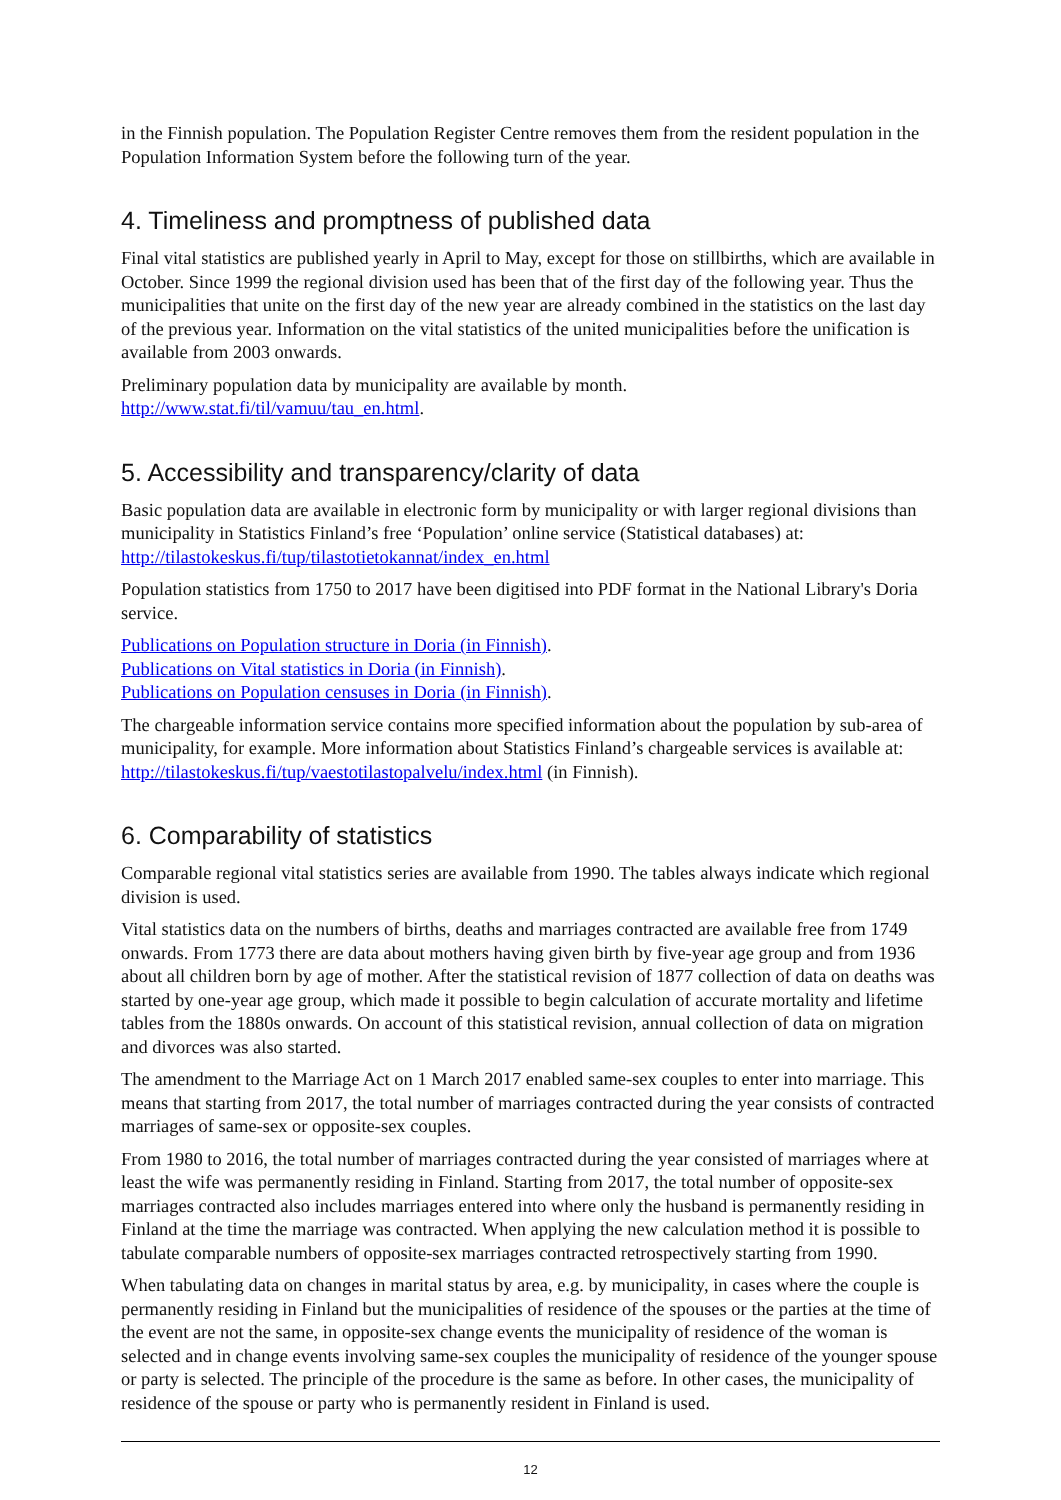in the Finnish population. The Population Register Centre removes them from the resident population in the Population Information System before the following turn of the year.
4. Timeliness and promptness of published data
Final vital statistics are published yearly in April to May, except for those on stillbirths, which are available in October. Since 1999 the regional division used has been that of the first day of the following year. Thus the municipalities that unite on the first day of the new year are already combined in the statistics on the last day of the previous year. Information on the vital statistics of the united municipalities before the unification is available from 2003 onwards.
Preliminary population data by municipality are available by month.
http://www.stat.fi/til/vamuu/tau_en.html.
5. Accessibility and transparency/clarity of data
Basic population data are available in electronic form by municipality or with larger regional divisions than municipality in Statistics Finland’s free ‘Population’ online service (Statistical databases) at: http://tilastokeskus.fi/tup/tilastotietokannat/index_en.html
Population statistics from 1750 to 2017 have been digitised into PDF format in the National Library's Doria service.
Publications on Population structure in Doria (in Finnish).
Publications on Vital statistics in Doria (in Finnish).
Publications on Population censuses in Doria (in Finnish).
The chargeable information service contains more specified information about the population by sub-area of municipality, for example. More information about Statistics Finland’s chargeable services is available at: http://tilastokeskus.fi/tup/vaestotilastopalvelu/index.html (in Finnish).
6. Comparability of statistics
Comparable regional vital statistics series are available from 1990. The tables always indicate which regional division is used.
Vital statistics data on the numbers of births, deaths and marriages contracted are available free from 1749 onwards. From 1773 there are data about mothers having given birth by five-year age group and from 1936 about all children born by age of mother. After the statistical revision of 1877 collection of data on deaths was started by one-year age group, which made it possible to begin calculation of accurate mortality and lifetime tables from the 1880s onwards. On account of this statistical revision, annual collection of data on migration and divorces was also started.
The amendment to the Marriage Act on 1 March 2017 enabled same-sex couples to enter into marriage. This means that starting from 2017, the total number of marriages contracted during the year consists of contracted marriages of same-sex or opposite-sex couples.
From 1980 to 2016, the total number of marriages contracted during the year consisted of marriages where at least the wife was permanently residing in Finland. Starting from 2017, the total number of opposite-sex marriages contracted also includes marriages entered into where only the husband is permanently residing in Finland at the time the marriage was contracted. When applying the new calculation method it is possible to tabulate comparable numbers of opposite-sex marriages contracted retrospectively starting from 1990.
When tabulating data on changes in marital status by area, e.g. by municipality, in cases where the couple is permanently residing in Finland but the municipalities of residence of the spouses or the parties at the time of the event are not the same, in opposite-sex change events the municipality of residence of the woman is selected and in change events involving same-sex couples the municipality of residence of the younger spouse or party is selected. The principle of the procedure is the same as before. In other cases, the municipality of residence of the spouse or party who is permanently resident in Finland is used.
12